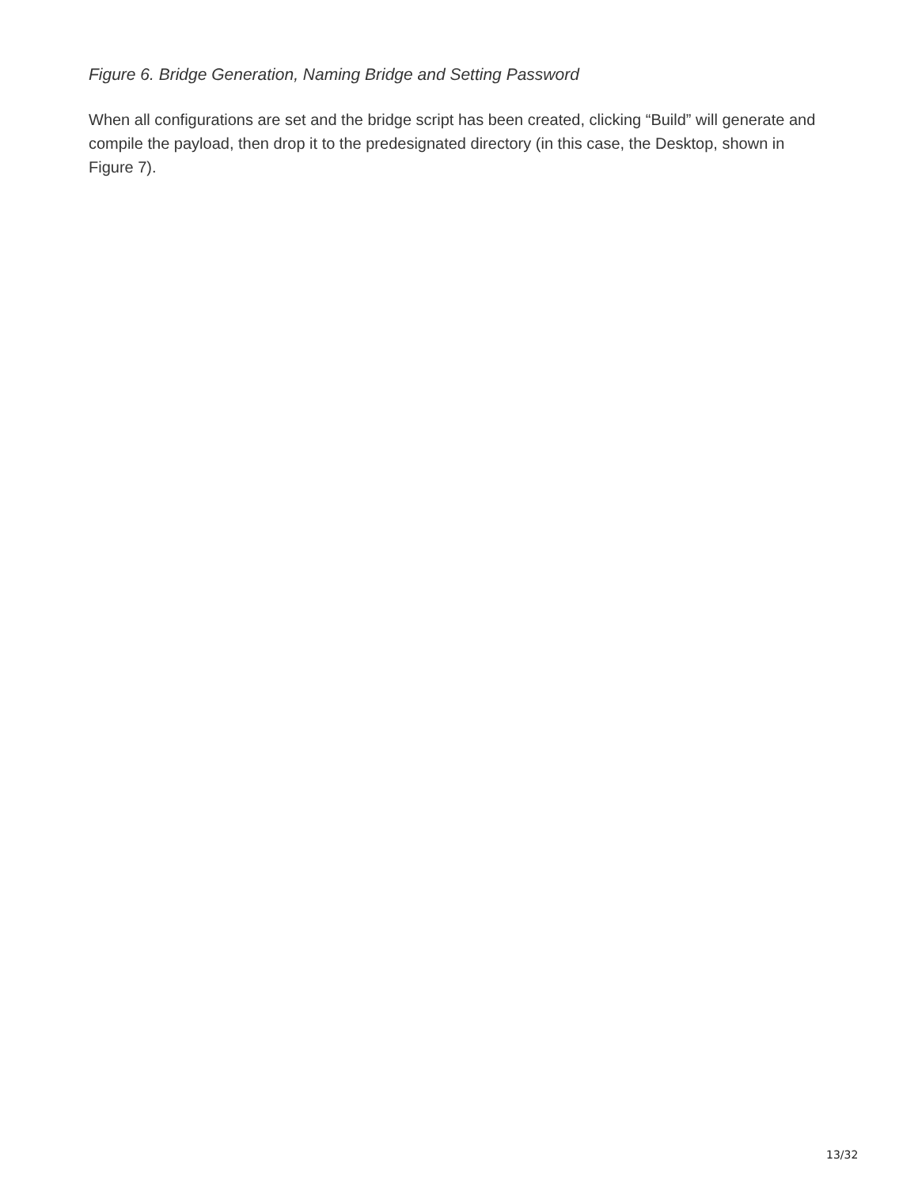Figure 6. Bridge Generation, Naming Bridge and Setting Password
When all configurations are set and the bridge script has been created, clicking “Build” will generate and compile the payload, then drop it to the predesignated directory (in this case, the Desktop, shown in Figure 7).
13/32